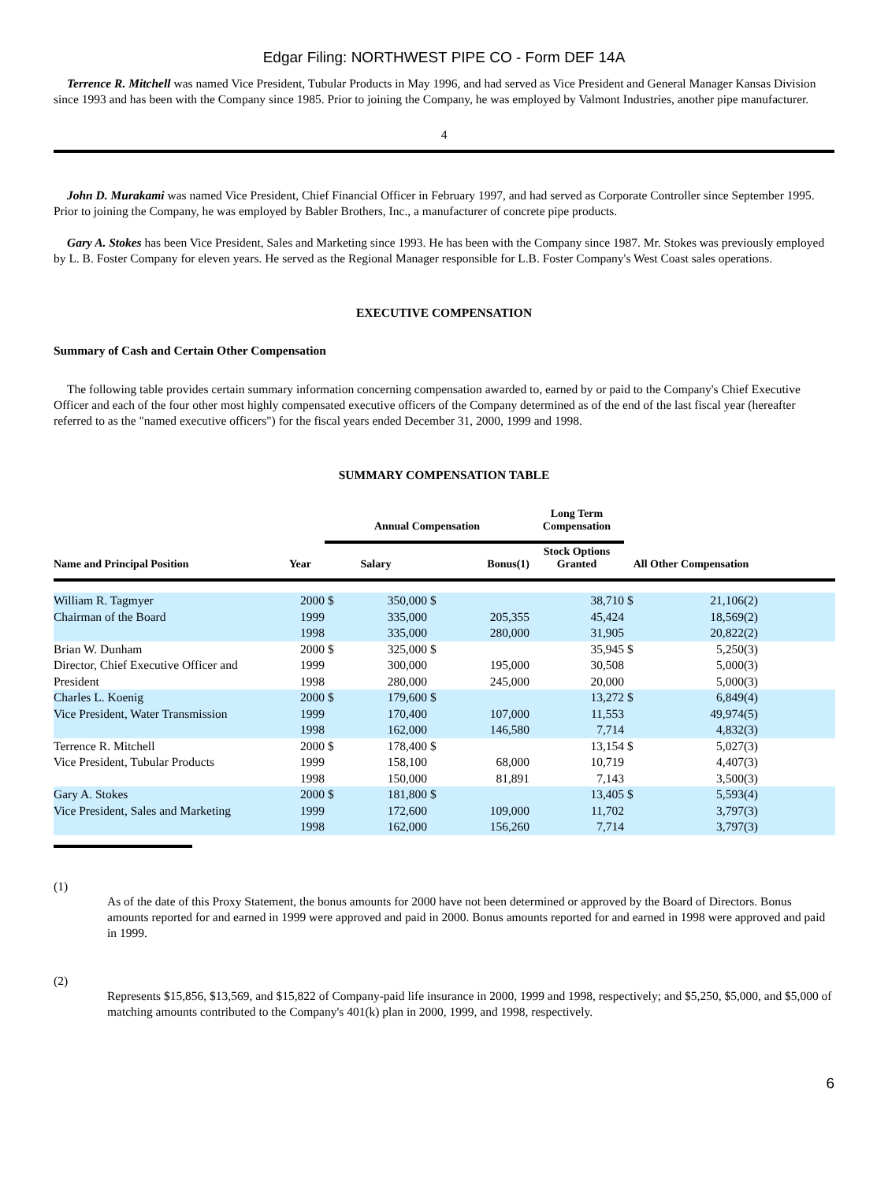Edgar Filing: NORTHWEST PIPE CO - Form DEF 14A
Terrence R. Mitchell was named Vice President, Tubular Products in May 1996, and had served as Vice President and General Manager Kansas Division since 1993 and has been with the Company since 1985. Prior to joining the Company, he was employed by Valmont Industries, another pipe manufacturer.
4
John D. Murakami was named Vice President, Chief Financial Officer in February 1997, and had served as Corporate Controller since September 1995. Prior to joining the Company, he was employed by Babler Brothers, Inc., a manufacturer of concrete pipe products.
Gary A. Stokes has been Vice President, Sales and Marketing since 1993. He has been with the Company since 1987. Mr. Stokes was previously employed by L. B. Foster Company for eleven years. He served as the Regional Manager responsible for L.B. Foster Company's West Coast sales operations.
EXECUTIVE COMPENSATION
Summary of Cash and Certain Other Compensation
The following table provides certain summary information concerning compensation awarded to, earned by or paid to the Company's Chief Executive Officer and each of the four other most highly compensated executive officers of the Company determined as of the end of the last fiscal year (hereafter referred to as the "named executive officers") for the fiscal years ended December 31, 2000, 1999 and 1998.
SUMMARY COMPENSATION TABLE
| | | Annual Compensation | | | | Long Term Compensation | | | |
| --- | --- | --- | --- | --- | --- | --- | --- | --- | --- |
| Name and Principal Position | Year | Salary | | Bonus(1) | | Stock Options Granted | All Other Compensation | | |
| William R. Tagmyer | 2000 | $ | 350,000 | $ | | 38,710 | $ | 21,106(2) | |
| Chairman of the Board | 1999 | | 335,000 | | 205,355 | 45,424 | | 18,569(2) | |
| | 1998 | | 335,000 | | 280,000 | 31,905 | | 20,822(2) | |
| Brian W. Dunham | 2000 | $ | 325,000 | $ | | 35,945 | $ | 5,250(3) | |
| Director, Chief Executive Officer and | 1999 | | 300,000 | | 195,000 | 30,508 | | 5,000(3) | |
| President | 1998 | | 280,000 | | 245,000 | 20,000 | | 5,000(3) | |
| Charles L. Koenig | 2000 | $ | 179,600 | $ | | 13,272 | $ | 6,849(4) | |
| Vice President, Water Transmission | 1999 | | 170,400 | | 107,000 | 11,553 | | 49,974(5) | |
| | 1998 | | 162,000 | | 146,580 | 7,714 | | 4,832(3) | |
| Terrence R. Mitchell | 2000 | $ | 178,400 | $ | | 13,154 | $ | 5,027(3) | |
| Vice President, Tubular Products | 1999 | | 158,100 | | 68,000 | 10,719 | | 4,407(3) | |
| | 1998 | | 150,000 | | 81,891 | 7,143 | | 3,500(3) | |
| Gary A. Stokes | 2000 | $ | 181,800 | $ | | 13,405 | $ | 5,593(4) | |
| Vice President, Sales and Marketing | 1999 | | 172,600 | | 109,000 | 11,702 | | 3,797(3) | |
| | 1998 | | 162,000 | | 156,260 | 7,714 | | 3,797(3) | |
(1)
As of the date of this Proxy Statement, the bonus amounts for 2000 have not been determined or approved by the Board of Directors. Bonus amounts reported for and earned in 1999 were approved and paid in 2000. Bonus amounts reported for and earned in 1998 were approved and paid in 1999.
(2)
Represents $15,856, $13,569, and $15,822 of Company-paid life insurance in 2000, 1999 and 1998, respectively; and $5,250, $5,000, and $5,000 of matching amounts contributed to the Company's 401(k) plan in 2000, 1999, and 1998, respectively.
6